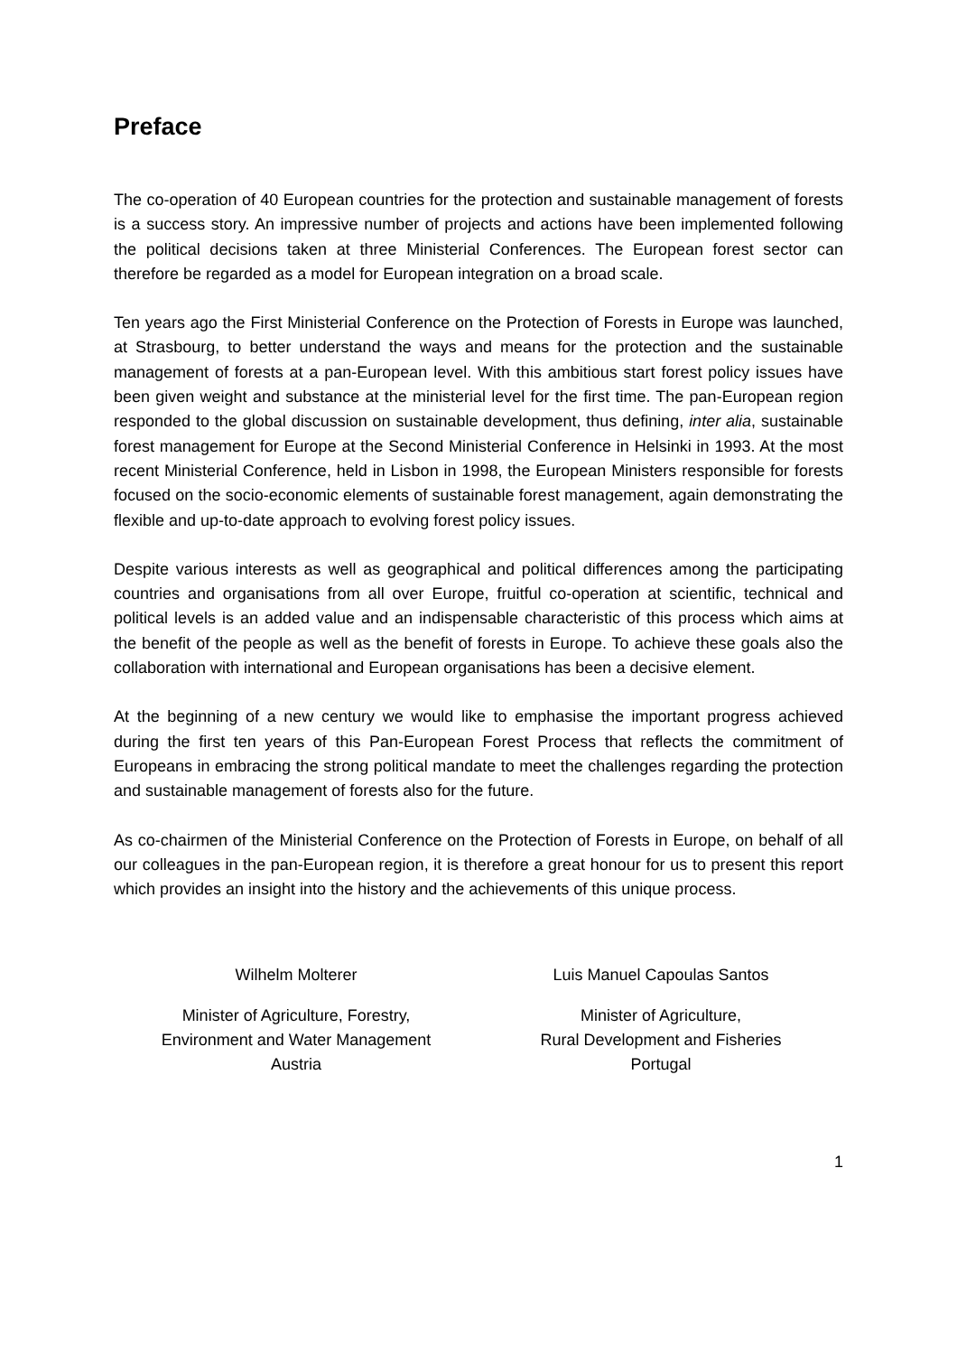Preface
The co-operation of 40 European countries for the protection and sustainable management of forests is a success story. An impressive number of projects and actions have been implemented following the political decisions taken at three Ministerial Conferences. The European forest sector can therefore be regarded as a model for European integration on a broad scale.
Ten years ago the First Ministerial Conference on the Protection of Forests in Europe was launched, at Strasbourg, to better understand the ways and means for the protection and the sustainable management of forests at a pan-European level. With this ambitious start forest policy issues have been given weight and substance at the ministerial level for the first time. The pan-European region responded to the global discussion on sustainable development, thus defining, inter alia, sustainable forest management for Europe at the Second Ministerial Conference in Helsinki in 1993. At the most recent Ministerial Conference, held in Lisbon in 1998, the European Ministers responsible for forests focused on the socio-economic elements of sustainable forest management, again demonstrating the flexible and up-to-date approach to evolving forest policy issues.
Despite various interests as well as geographical and political differences among the participating countries and organisations from all over Europe, fruitful co-operation at scientific, technical and political levels is an added value and an indispensable characteristic of this process which aims at the benefit of the people as well as the benefit of forests in Europe. To achieve these goals also the collaboration with international and European organisations has been a decisive element.
At the beginning of a new century we would like to emphasise the important progress achieved during the first ten years of this Pan-European Forest Process that reflects the commitment of Europeans in embracing the strong political mandate to meet the challenges regarding the protection and sustainable management of forests also for the future.
As co-chairmen of the Ministerial Conference on the Protection of Forests in Europe, on behalf of all our colleagues in the pan-European region, it is therefore a great honour for us to present this report which provides an insight into the history and the achievements of this unique process.
Wilhelm Molterer
Minister of Agriculture, Forestry,
Environment and Water Management
Austria
Luis Manuel Capoulas Santos
Minister of Agriculture,
Rural Development and Fisheries
Portugal
1